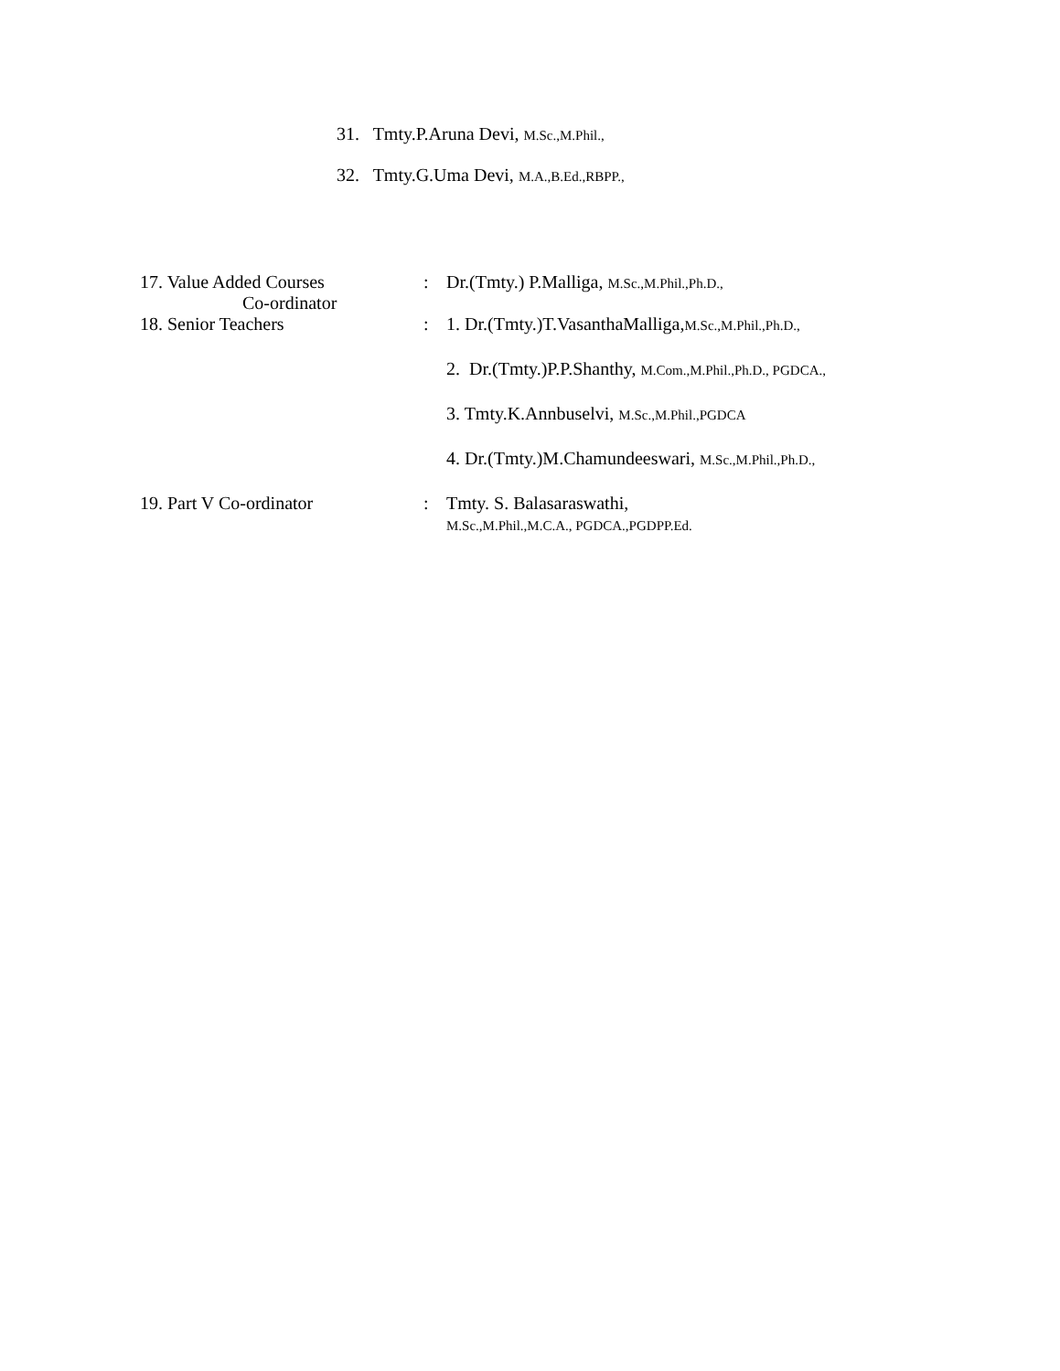31. Tmty.P.Aruna Devi, M.Sc.,M.Phil.,
32. Tmty.G.Uma Devi, M.A.,B.Ed.,RBPP.,
17. Value Added Courses
Co-ordinator
: Dr.(Tmty.) P.Malliga, M.Sc.,M.Phil.,Ph.D.,
18. Senior Teachers : 1. Dr.(Tmty.)T.VasanthaMalliga,M.Sc.,M.Phil.,Ph.D.,
2. Dr.(Tmty.)P.P.Shanthy, M.Com.,M.Phil.,Ph.D., PGDCA.,
3. Tmty.K.Annbuselvi, M.Sc.,M.Phil.,PGDCA
4. Dr.(Tmty.)M.Chamundeeswari, M.Sc.,M.Phil.,Ph.D.,
19. Part V Co-ordinator : Tmty. S. Balasaraswathi,
M.Sc.,M.Phil.,M.C.A., PGDCA.,PGDPP.Ed.